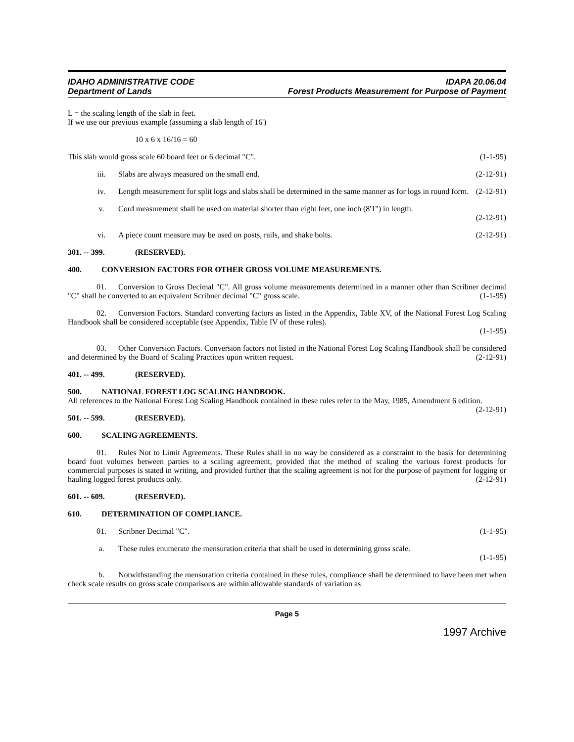IDAHO ADMINISTRATIVE CODE
Department of Lands
IDAPA 20.06.04
Forest Products Measurement for Purpose of Payment
L = the scaling length of the slab in feet.
If we use our previous example (assuming a slab length of 16')
10 x 6 x 16/16 = 60
This slab would gross scale 60 board feet or 6 decimal "C". (1-1-95)
iii. Slabs are always measured on the small end. (2-12-91)
iv. Length measurement for split logs and slabs shall be determined in the same manner as for logs in round form. (2-12-91)
v. Cord measurement shall be used on material shorter than eight feet, one inch (8'1") in length.
(2-12-91)
vi. A piece count measure may be used on posts, rails, and shake bolts. (2-12-91)
301. -- 399. (RESERVED).
400. CONVERSION FACTORS FOR OTHER GROSS VOLUME MEASUREMENTS.
01. Conversion to Gross Decimal "C". All gross volume measurements determined in a manner other than Scribner decimal "C" shall be converted to an equivalent Scribner decimal "C" gross scale. (1-1-95)
02. Conversion Factors. Standard converting factors as listed in the Appendix, Table XV, of the National Forest Log Scaling Handbook shall be considered acceptable (see Appendix, Table IV of these rules).
(1-1-95)
03. Other Conversion Factors. Conversion factors not listed in the National Forest Log Scaling Handbook shall be considered and determined by the Board of Scaling Practices upon written request. (2-12-91)
401. -- 499. (RESERVED).
500. NATIONAL FOREST LOG SCALING HANDBOOK.
All references to the National Forest Log Scaling Handbook contained in these rules refer to the May, 1985, Amendment 6 edition. (2-12-91)
501. -- 599. (RESERVED).
600. SCALING AGREEMENTS.
01. Rules Not to Limit Agreements. These Rules shall in no way be considered as a constraint to the basis for determining board foot volumes between parties to a scaling agreement, provided that the method of scaling the various forest products for commercial purposes is stated in writing, and provided further that the scaling agreement is not for the purpose of payment for logging or hauling logged forest products only. (2-12-91)
601. -- 609. (RESERVED).
610. DETERMINATION OF COMPLIANCE.
01. Scribner Decimal "C". (1-1-95)
a. These rules enumerate the mensuration criteria that shall be used in determining gross scale.
(1-1-95)
b. Notwithstanding the mensuration criteria contained in these rules, compliance shall be determined to have been met when check scale results on gross scale comparisons are within allowable standards of variation as
Page 5
1997 Archive